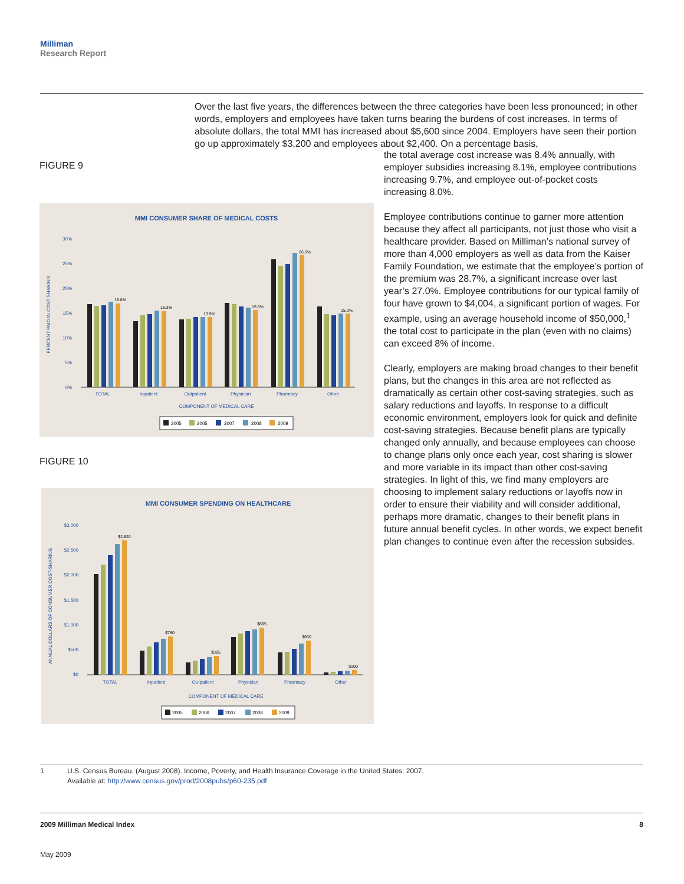Milliman
Research Report
Over the last five years, the differences between the three categories have been less pronounced; in other words, employers and employees have taken turns bearing the burdens of cost increases. In terms of absolute dollars, the total MMI has increased about $5,600 since 2004. Employers have seen their portion go up approximately $3,200 and employees about $2,400. On a percentage basis,
FIGURE 9
MMI CONSUMER SHARE OF MEDICAL COSTS
30%
25%
20%
15%
10%
5%
0%
PERCENT PAID IN COST SHARING
TOTAL
Inpatient
Outpatient
Physician
Pharmacy
Other
COMPONENT OF MEDICAL CARE
16.8%
15.3%
13.9%
15.5%
26.6%
15.0%
2005
2005
2007
2008
2009
FIGURE 10
MMI CONSUMER SPENDING ON HEALTHCARE
$3,000
$2,500
$2,000
$1,500
$1,000
$500
$0
ANNUAL DOLLARS OF CONSUMER COST-SHARING
TOTAL
Inpatient
Outpatient
Physician
Pharmacy
Other
COMPONENT OF MEDICAL CARE
$2,820
$780
$385
$895
$660
$100
2005
2006
2007
2008
2009
the total average cost increase was 8.4% annually, with employer subsidies increasing 8.1%, employee contributions increasing 9.7%, and employee out-of-pocket costs increasing 8.0%.
Employee contributions continue to garner more attention because they affect all participants, not just those who visit a healthcare provider. Based on Milliman’s national survey of more than 4,000 employers as well as data from the Kaiser Family Foundation, we estimate that the employee’s portion of the premium was 28.7%, a significant increase over last year’s 27.0%. Employee contributions for our typical family of four have grown to $4,004, a significant portion of wages. For example, using an average household income of $50,000,<sup>1</sup> the total cost to participate in the plan (even with no claims) can exceed 8% of income.
Clearly, employers are making broad changes to their benefit plans, but the changes in this area are not reflected as dramatically as certain other cost-saving strategies, such as salary reductions and layoffs. In response to a difficult economic environment, employers look for quick and definite cost-saving strategies. Because benefit plans are typically changed only annually, and because employees can choose to change plans only once each year, cost sharing is slower and more variable in its impact than other cost-saving strategies. In light of this, we find many employers are choosing to implement salary reductions or layoffs now in order to ensure their viability and will consider additional, perhaps more dramatic, changes to their benefit plans in future annual benefit cycles. In other words, we expect benefit plan changes to continue even after the recession subsides.
1 U.S. Census Bureau. (August 2008). Income, Poverty, and Health Insurance Coverage in the United States: 2007.
Available at: http://www.census.gov/prod/2008pubs/p60-235.pdf
2009 Milliman Medical Index 8
May 2009